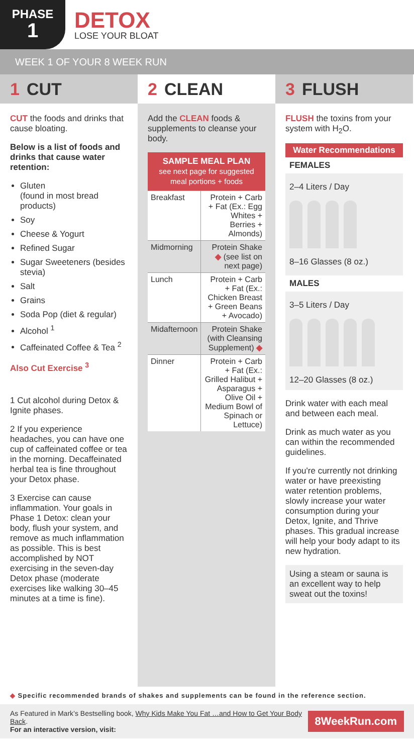PHASE
1
DETOX
LOSE YOUR BLOAT
WEEK 1 OF YOUR 8 WEEK RUN
1 CUT
CUT the foods and drinks that cause bloating.
Below is a list of foods and drinks that cause water retention:
Gluten
(found in most bread products)
Soy
Cheese & Yogurt
Refined Sugar
Sugar Sweeteners (besides stevia)
Salt
Grains
Soda Pop (diet & regular)
Alcohol <sup>1</sup>
Caffeinated Coffee & Tea <sup>2</sup>
Also Cut Exercise <sup>3</sup>
1 Cut alcohol during Detox & Ignite phases.
2 If you experience headaches, you can have one cup of caffeinated coffee or tea in the morning. Decaffeinated herbal tea is fine throughout your Detox phase.
3 Exercise can cause inflammation. Your goals in Phase 1 Detox: clean your body, flush your system, and remove as much inflammation as possible. This is best accomplished by NOT exercising in the seven-day Detox phase (moderate exercises like walking 30–45 minutes at a time is fine).
2 CLEAN
Add the CLEAN foods & supplements to cleanse your body.
| SAMPLE MEAL PLAN see next page for suggested meal portions + foods | |
| --- | --- |
| Breakfast | Protein + Carb + Fat (Ex.: Egg Whites + Berries + Almonds) |
| Midmorning | Protein Shake ◆ (see list on next page) |
| Lunch | Protein + Carb + Fat (Ex.: Chicken Breast + Green Beans + Avocado) |
| Midafternoon | Protein Shake (with Cleansing Supplement) ◆ |
| Dinner | Protein + Carb + Fat (Ex.: Grilled Halibut + Asparagus + Olive Oil + Medium Bowl of Spinach or Lettuce) |
3 FLUSH
FLUSH the toxins from your system with H<sub>2</sub>O.
Water Recommendations
FEMALES
2–4 Liters / Day
8–16 Glasses (8 oz.)
MALES
3–5 Liters / Day
12–20 Glasses (8 oz.)
Drink water with each meal and between each meal.
Drink as much water as you can within the recommended guidelines.
If you're currently not drinking water or have preexisting water retention problems, slowly increase your water consumption during your Detox, Ignite, and Thrive phases. This gradual increase will help your body adapt to its new hydration.
Using a steam or sauna is an excellent way to help sweat out the toxins!
◆ Specific recommended brands of shakes and supplements can be found in the reference section.
As Featured in Mark’s Bestselling book, Why Kids Make You Fat …and How to Get Your Body Back.
For an interactive version, visit:
8WeekRun.com